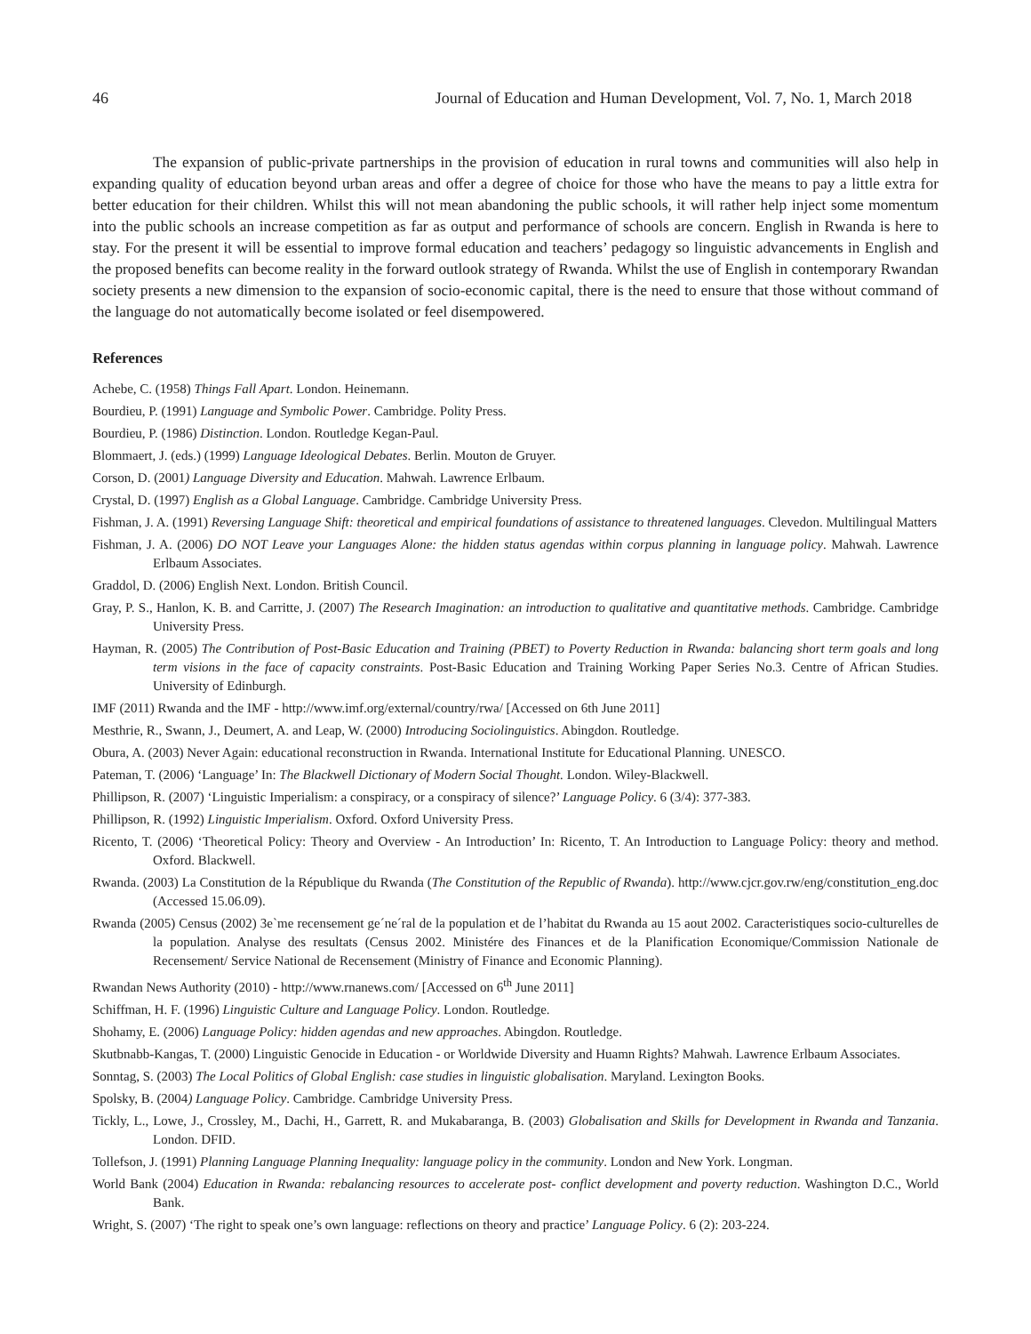46 Journal of Education and Human Development, Vol. 7, No. 1, March 2018
The expansion of public-private partnerships in the provision of education in rural towns and communities will also help in expanding quality of education beyond urban areas and offer a degree of choice for those who have the means to pay a little extra for better education for their children. Whilst this will not mean abandoning the public schools, it will rather help inject some momentum into the public schools an increase competition as far as output and performance of schools are concern. English in Rwanda is here to stay. For the present it will be essential to improve formal education and teachers’ pedagogy so linguistic advancements in English and the proposed benefits can become reality in the forward outlook strategy of Rwanda. Whilst the use of English in contemporary Rwandan society presents a new dimension to the expansion of socio-economic capital, there is the need to ensure that those without command of the language do not automatically become isolated or feel disempowered.
References
Achebe, C. (1958) Things Fall Apart. London. Heinemann.
Bourdieu, P. (1991) Language and Symbolic Power. Cambridge. Polity Press.
Bourdieu, P. (1986) Distinction. London. Routledge Kegan-Paul.
Blommaert, J. (eds.) (1999) Language Ideological Debates. Berlin. Mouton de Gruyer.
Corson, D. (2001) Language Diversity and Education. Mahwah. Lawrence Erlbaum.
Crystal, D. (1997) English as a Global Language. Cambridge. Cambridge University Press.
Fishman, J. A. (1991) Reversing Language Shift: theoretical and empirical foundations of assistance to threatened languages. Clevedon. Multilingual Matters
Fishman, J. A. (2006) DO NOT Leave your Languages Alone: the hidden status agendas within corpus planning in language policy. Mahwah. Lawrence Erlbaum Associates.
Graddol, D. (2006) English Next. London. British Council.
Gray, P. S., Hanlon, K. B. and Carritte, J. (2007) The Research Imagination: an introduction to qualitative and quantitative methods. Cambridge. Cambridge University Press.
Hayman, R. (2005) The Contribution of Post-Basic Education and Training (PBET) to Poverty Reduction in Rwanda: balancing short term goals and long term visions in the face of capacity constraints. Post-Basic Education and Training Working Paper Series No.3. Centre of African Studies. University of Edinburgh.
IMF (2011) Rwanda and the IMF - http://www.imf.org/external/country/rwa/ [Accessed on 6th June 2011]
Mesthrie, R., Swann, J., Deumert, A. and Leap, W. (2000) Introducing Sociolinguistics. Abingdon. Routledge.
Obura, A. (2003) Never Again: educational reconstruction in Rwanda. International Institute for Educational Planning. UNESCO.
Pateman, T. (2006) ‘Language’ In: The Blackwell Dictionary of Modern Social Thought. London. Wiley-Blackwell.
Phillipson, R. (2007) ‘Linguistic Imperialism: a conspiracy, or a conspiracy of silence?’ Language Policy. 6 (3/4): 377-383.
Phillipson, R. (1992) Linguistic Imperialism. Oxford. Oxford University Press.
Ricento, T. (2006) ‘Theoretical Policy: Theory and Overview - An Introduction’ In: Ricento, T. An Introduction to Language Policy: theory and method. Oxford. Blackwell.
Rwanda. (2003) La Constitution de la République du Rwanda (The Constitution of the Republic of Rwanda). http://www.cjcr.gov.rw/eng/constitution_eng.doc (Accessed 15.06.09).
Rwanda (2005) Census (2002) 3e`me recensement ge´ne´ral de la population et de l’habitat du Rwanda au 15 aout 2002. Caracteristiques socio-culturelles de la population. Analyse des resultats (Census 2002. Ministére des Finances et de la Planification Economique/Commission Nationale de Recensement/ Service National de Recensement (Ministry of Finance and Economic Planning).
Rwandan News Authority (2010) - http://www.rnanews.com/ [Accessed on 6<sup>th</sup> June 2011]
Schiffman, H. F. (1996) Linguistic Culture and Language Policy. London. Routledge.
Shohamy, E. (2006) Language Policy: hidden agendas and new approaches. Abingdon. Routledge.
Skutbnabb-Kangas, T. (2000) Linguistic Genocide in Education - or Worldwide Diversity and Huamn Rights? Mahwah. Lawrence Erlbaum Associates.
Sonntag, S. (2003) The Local Politics of Global English: case studies in linguistic globalisation. Maryland. Lexington Books.
Spolsky, B. (2004) Language Policy. Cambridge. Cambridge University Press.
Tickly, L., Lowe, J., Crossley, M., Dachi, H., Garrett, R. and Mukabaranga, B. (2003) Globalisation and Skills for Development in Rwanda and Tanzania. London. DFID.
Tollefson, J. (1991) Planning Language Planning Inequality: language policy in the community. London and New York. Longman.
World Bank (2004) Education in Rwanda: rebalancing resources to accelerate post- conflict development and poverty reduction. Washington D.C., World Bank.
Wright, S. (2007) ‘The right to speak one’s own language: reflections on theory and practice’ Language Policy. 6 (2): 203-224.